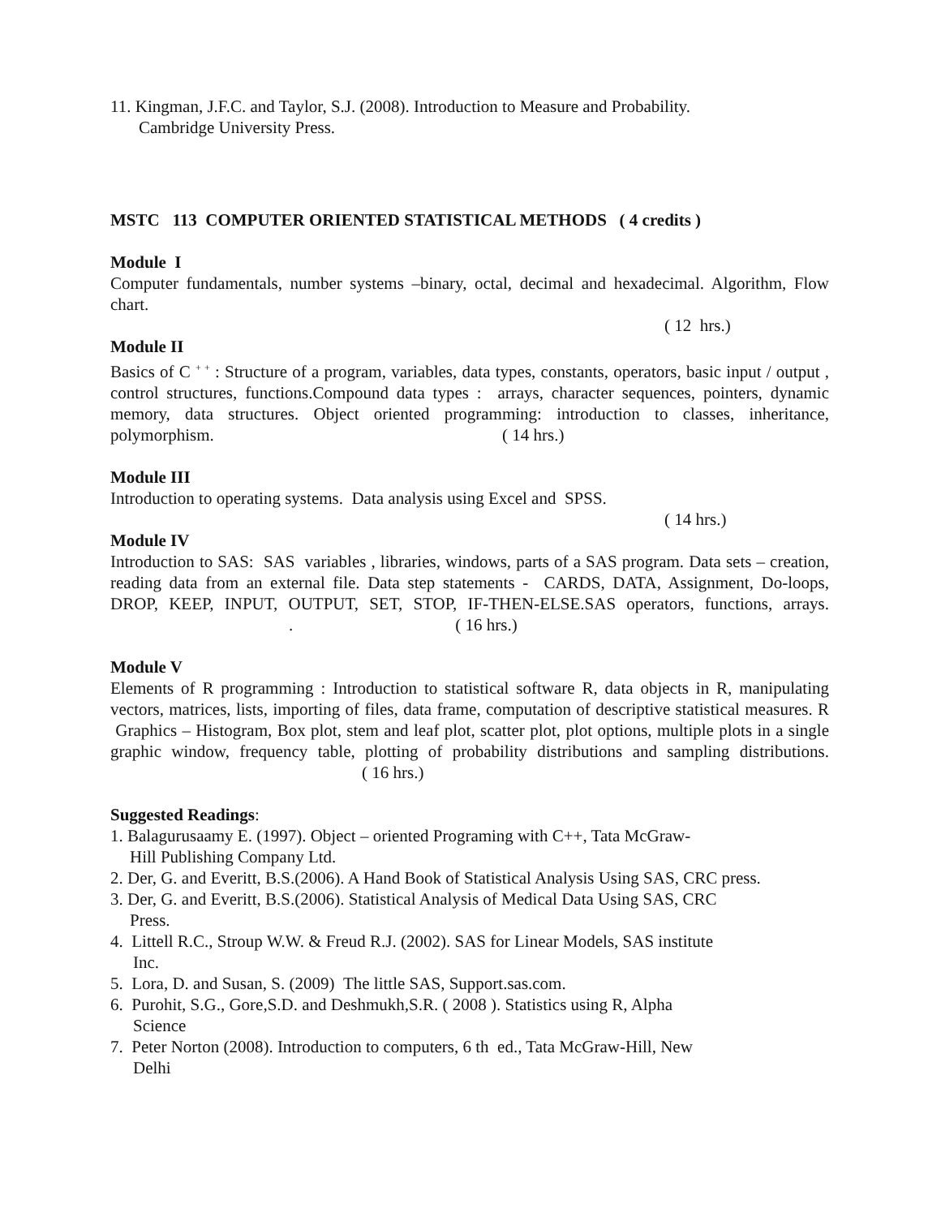11. Kingman, J.F.C. and Taylor, S.J. (2008). Introduction to Measure and Probability.
Cambridge University Press.
MSTC 113 COMPUTER ORIENTED STATISTICAL METHODS ( 4 credits )
Module I
Computer fundamentals, number systems –binary, octal, decimal and hexadecimal. Algorithm, Flow chart.
( 12 hrs.)
Module II
Basics of C <sup>+ +</sup> : Structure of a program, variables, data types, constants, operators, basic input / output , control structures, functions.Compound data types : arrays, character sequences, pointers, dynamic memory, data structures. Object oriented programming: introduction to classes, inheritance, polymorphism. ( 14 hrs.)
Module III
Introduction to operating systems. Data analysis using Excel and SPSS.
( 14 hrs.)
Module IV
Introduction to SAS: SAS variables , libraries, windows, parts of a SAS program. Data sets – creation, reading data from an external file. Data step statements - CARDS, DATA, Assignment, Do-loops, DROP, KEEP, INPUT, OUTPUT, SET, STOP, IF-THEN-ELSE.SAS operators, functions, arrays. . ( 16 hrs.)
Module V
Elements of R programming : Introduction to statistical software R, data objects in R, manipulating vectors, matrices, lists, importing of files, data frame, computation of descriptive statistical measures. R Graphics – Histogram, Box plot, stem and leaf plot, scatter plot, plot options, multiple plots in a single graphic window, frequency table, plotting of probability distributions and sampling distributions. ( 16 hrs.)
Suggested Readings:
1. Balagurusaamy E. (1997). Object – oriented Programing with C++, Tata McGraw-
Hill Publishing Company Ltd.
2. Der, G. and Everitt, B.S.(2006). A Hand Book of Statistical Analysis Using SAS, CRC press.
3. Der, G. and Everitt, B.S.(2006). Statistical Analysis of Medical Data Using SAS, CRC
Press.
4. Littell R.C., Stroup W.W. & Freud R.J. (2002). SAS for Linear Models, SAS institute
Inc.
5. Lora, D. and Susan, S. (2009) The little SAS, Support.sas.com.
6. Purohit, S.G., Gore,S.D. and Deshmukh,S.R. ( 2008 ). Statistics using R, Alpha
Science
7. Peter Norton (2008). Introduction to computers, 6 th ed., Tata McGraw-Hill, New
Delhi